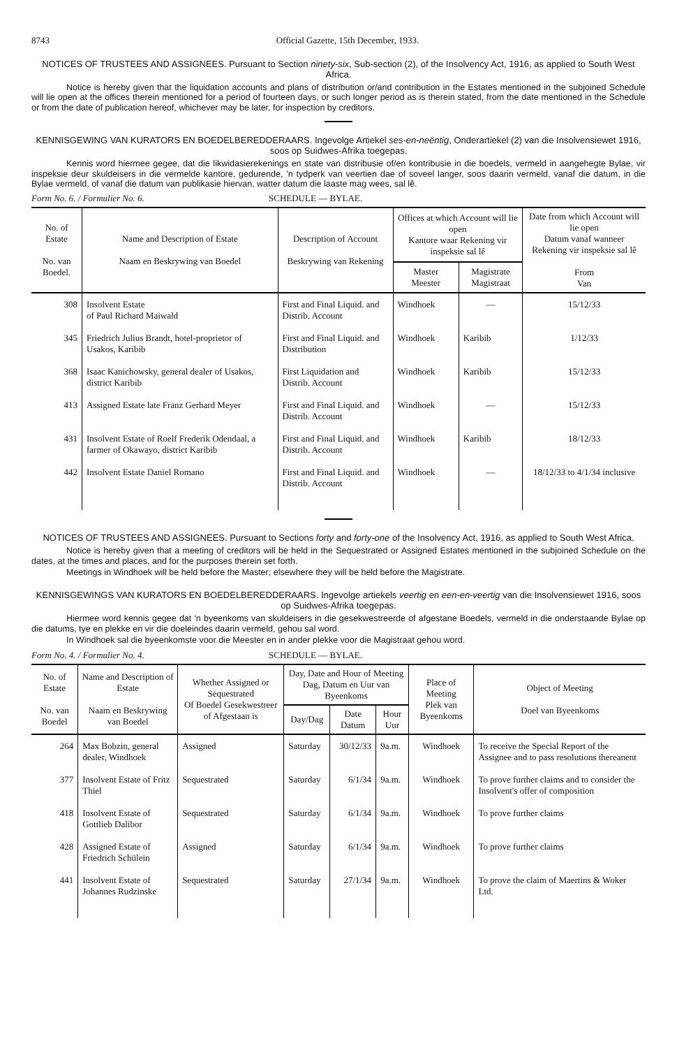8743 Official Gazette, 15th December, 1933.
NOTICES OF TRUSTEES AND ASSIGNEES. Pursuant to Section ninety-six, Sub-section (2), of the Insolvency Act, 1916, as applied to South West Africa.
Notice is hereby given that the liquidation accounts and plans of distribution or/and contribution in the Estates mentioned in the subjoined Schedule will lie open at the offices therein mentioned for a period of fourteen days, or such longer period as is therein stated, from the date mentioned in the Schedule or from the date of publication hereof, whichever may be later, for inspection by creditors.
KENNISGEWING VAN KURATORS EN BOEDELBEREDDERAARS. Ingevolge Artiekel ses-en-neëntig, Onderartiekel (2) van die Insolvensiewet 1916, soos op Suidwes-Afrika toegepas.
Kennis word hiermee gegee, dat die likwidasierekenings en state van distribusie of/en kontribusie in die boedels, vermeld in aangehegte Bylae, vir inspeksie deur skuldeisers in die vermelde kantore, gedurende, 'n tydperk van veertien dae of soveel langer, soos daarin vermeld, vanaf die datum, in die Bylae vermeld, of vanaf die datum van publikasie hiervan, watter datum die laaste mag wees, sal lê.
Form No. 6. / Formulier No. 6. SCHEDULE — BYLAE.
| No. of Estate No. van Boedel. | Name and Description of Estate Naam en Beskrywing van Boedel | Description of Account Beskrywing van Rekening | Offices at which Account will lie open Kantore waar Rekening vir inspeksie sal lê | | Date from which Account will lie open Datum vanaf wanneer Rekening vir inspeksie sal lê From Van |
| --- | --- | --- | --- | --- | --- |
| | | | Master Meester | Magistrate Magistraat | |
| 308 | Insolvent Estate of Paul Richard Maiwald | First and Final Liquid. and Distrib. Account | Windhoek | — | 15/12/33 |
| 345 | Friedrich Julius Brandt, hotel-proprietor of Usakos, Karibib | First and Final Liquid. and Distribution | Windhoek | Karibib | 1/12/33 |
| 368 | Isaac Kanichowsky, general dealer of Usakos, district Karibib | First Liquidation and Distrib. Account | Windhoek | Karibib | 15/12/33 |
| 413 | Assigned Estate late Franz Gerhard Meyer | First and Final Liquid. and Distrib. Account | Windhoek | — | 15/12/33 |
| 431 | Insolvent Estate of Roelf Frederik Odendaal, a farmer of Okawayo, district Karibib | First and Final Liquid. and Distrib. Account | Windhoek | Karibib | 18/12/33 |
| 442 | Insolvent Estate Daniel Romano | First and Final Liquid. and Distrib. Account | Windhoek | — | 18/12/33 to 4/1/34 inclusive |
NOTICES OF TRUSTEES AND ASSIGNEES. Pursuant to Sections forty and forty-one of the Insolvency Act, 1916, as applied to South West Africa.
Notice is hereby given that a meeting of creditors will be held in the Sequestrated or Assigned Estates mentioned in the subjoined Schedule on the dates, at the times and places, and for the purposes therein set forth.
Meetings in Windhoek will be held before the Master; elsewhere they will be held before the Magistrate.
KENNISGEWINGS VAN KURATORS EN BOEDELBEREDDERAARS. Ingevolge artiekels veertig en een-en-veertig van die Insolvensiewet 1916, soos op Suidwes-Afrika toegepas.
Hiermee word kennis gegee dat 'n byeenkoms van skuldeisers in die gesekwestreerde of afgestane Boedels, vermeld in die onderstaande Bylae op die datums, tye en plekke en vir die doeleindes daarin vermeld, gehou sal word.
In Windhoek sal die byeenkomste voor die Meester en in ander plekke voor die Magistraat gehou word.
Form No. 4. / Formulier No. 4. SCHEDULE — BYLAE.
| No. of Estate No. van Boedel | Name and Description of Estate Naam en Beskrywing van Boedel | Whether Assigned or Sequestrated Of Boedel Gesekwestreer of Afgestaan is | Day, Date and Hour of Meeting Dag, Datum en Uur van Byeenkoms | | | Place of Meeting Plek van Byeenkoms | Object of Meeting Doel van Byeenkoms |
| --- | --- | --- | --- | --- | --- | --- | --- |
| | | | Day/Dag | Date Datum | Hour Uur | | |
| 264 | Max Bobzin, general dealer, Windhoek | Assigned | Saturday | 30/12/33 | 9a.m. | Windhoek | To receive the Special Report of the Assignee and to pass resolutions thereanent |
| 377 | Insolvent Estate of Fritz Thiel | Sequestrated | Saturday | 6/1/34 | 9a.m. | Windhoek | To prove further claims and to consider the Insolvent's offer of composition |
| 418 | Insolvent Estate of Gottlieb Dalibor | Sequestrated | Saturday | 6/1/34 | 9a.m. | Windhoek | To prove further claims |
| 428 | Assigned Estate of Friedrich Schülein | Assigned | Saturday | 6/1/34 | 9a.m. | Windhoek | To prove further claims |
| 441 | Insolvent Estate of Johannes Rudzinske | Sequestrated | Saturday | 27/1/34 | 9a.m. | Windhoek | To prove the claim of Maertins & Woker Ltd. |